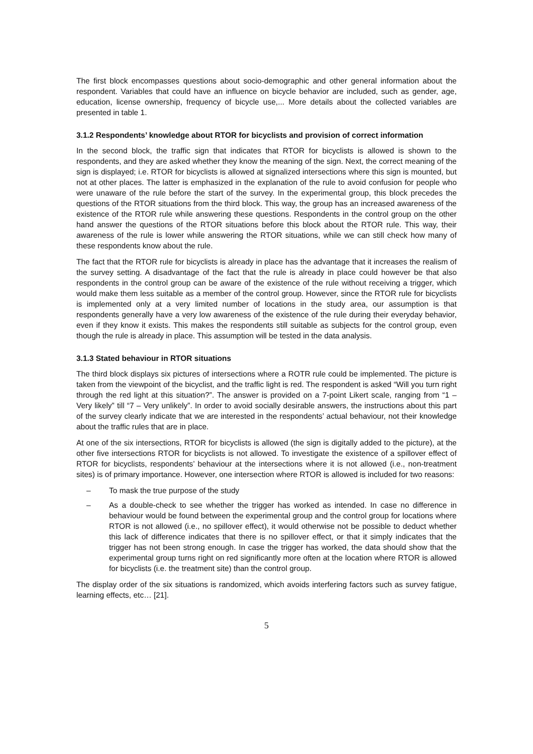The first block encompasses questions about socio-demographic and other general information about the respondent. Variables that could have an influence on bicycle behavior are included, such as gender, age, education, license ownership, frequency of bicycle use,... More details about the collected variables are presented in table 1.
3.1.2 Respondents’ knowledge about RTOR for bicyclists and provision of correct information
In the second block, the traffic sign that indicates that RTOR for bicyclists is allowed is shown to the respondents, and they are asked whether they know the meaning of the sign. Next, the correct meaning of the sign is displayed; i.e. RTOR for bicyclists is allowed at signalized intersections where this sign is mounted, but not at other places. The latter is emphasized in the explanation of the rule to avoid confusion for people who were unaware of the rule before the start of the survey. In the experimental group, this block precedes the questions of the RTOR situations from the third block. This way, the group has an increased awareness of the existence of the RTOR rule while answering these questions. Respondents in the control group on the other hand answer the questions of the RTOR situations before this block about the RTOR rule. This way, their awareness of the rule is lower while answering the RTOR situations, while we can still check how many of these respondents know about the rule.
The fact that the RTOR rule for bicyclists is already in place has the advantage that it increases the realism of the survey setting. A disadvantage of the fact that the rule is already in place could however be that also respondents in the control group can be aware of the existence of the rule without receiving a trigger, which would make them less suitable as a member of the control group. However, since the RTOR rule for bicyclists is implemented only at a very limited number of locations in the study area, our assumption is that respondents generally have a very low awareness of the existence of the rule during their everyday behavior, even if they know it exists. This makes the respondents still suitable as subjects for the control group, even though the rule is already in place. This assumption will be tested in the data analysis.
3.1.3 Stated behaviour in RTOR situations
The third block displays six pictures of intersections where a ROTR rule could be implemented. The picture is taken from the viewpoint of the bicyclist, and the traffic light is red. The respondent is asked “Will you turn right through the red light at this situation?”. The answer is provided on a 7-point Likert scale, ranging from “1 – Very likely” till “7 – Very unlikely”. In order to avoid socially desirable answers, the instructions about this part of the survey clearly indicate that we are interested in the respondents’ actual behaviour, not their knowledge about the traffic rules that are in place.
At one of the six intersections, RTOR for bicyclists is allowed (the sign is digitally added to the picture), at the other five intersections RTOR for bicyclists is not allowed. To investigate the existence of a spillover effect of RTOR for bicyclists, respondents’ behaviour at the intersections where it is not allowed (i.e., non-treatment sites) is of primary importance. However, one intersection where RTOR is allowed is included for two reasons:
– To mask the true purpose of the study
– As a double-check to see whether the trigger has worked as intended. In case no difference in behaviour would be found between the experimental group and the control group for locations where RTOR is not allowed (i.e., no spillover effect), it would otherwise not be possible to deduct whether this lack of difference indicates that there is no spillover effect, or that it simply indicates that the trigger has not been strong enough. In case the trigger has worked, the data should show that the experimental group turns right on red significantly more often at the location where RTOR is allowed for bicyclists (i.e. the treatment site) than the control group.
The display order of the six situations is randomized, which avoids interfering factors such as survey fatigue, learning effects, etc… [21].
5